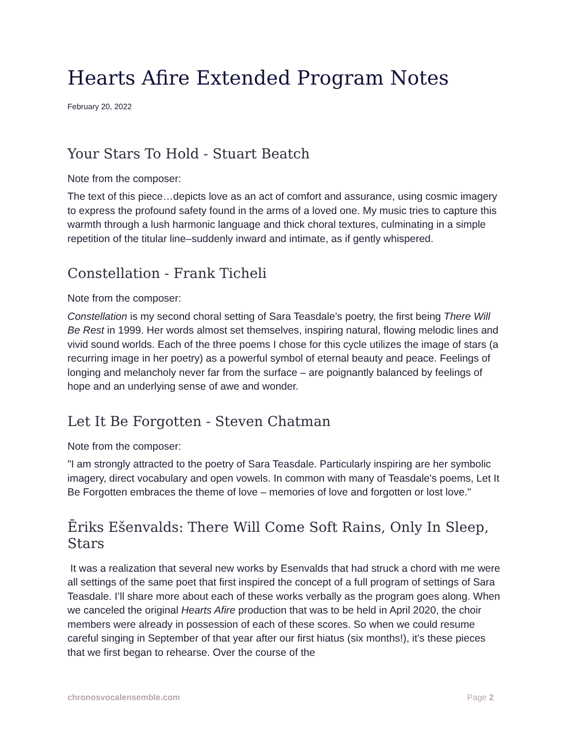Hearts Afire Extended Program Notes
February 20, 2022
Your Stars To Hold - Stuart Beatch
Note from the composer:
The text of this piece…depicts love as an act of comfort and assurance, using cosmic imagery to express the profound safety found in the arms of a loved one. My music tries to capture this warmth through a lush harmonic language and thick choral textures, culminating in a simple repetition of the titular line–suddenly inward and intimate, as if gently whispered.
Constellation - Frank Ticheli
Note from the composer:
Constellation is my second choral setting of Sara Teasdale’s poetry, the first being There Will Be Rest in 1999. Her words almost set themselves, inspiring natural, flowing melodic lines and vivid sound worlds. Each of the three poems I chose for this cycle utilizes the image of stars (a recurring image in her poetry) as a powerful symbol of eternal beauty and peace. Feelings of longing and melancholy never far from the surface – are poignantly balanced by feelings of hope and an underlying sense of awe and wonder.
Let It Be Forgotten - Steven Chatman
Note from the composer:
"I am strongly attracted to the poetry of Sara Teasdale. Particularly inspiring are her symbolic imagery, direct vocabulary and open vowels. In common with many of Teasdale's poems, Let It Be Forgotten embraces the theme of love – memories of love and forgotten or lost love."
Ēriks Ešenvalds: There Will Come Soft Rains, Only In Sleep, Stars
It was a realization that several new works by Esenvalds that had struck a chord with me were all settings of the same poet that first inspired the concept of a full program of settings of Sara Teasdale. I’ll share more about each of these works verbally as the program goes along. When we canceled the original Hearts Afire production that was to be held in April 2020, the choir members were already in possession of each of these scores. So when we could resume careful singing in September of that year after our first hiatus (six months!), it’s these pieces that we first began to rehearse. Over the course of the
chronosvocalensemble.com Page 2